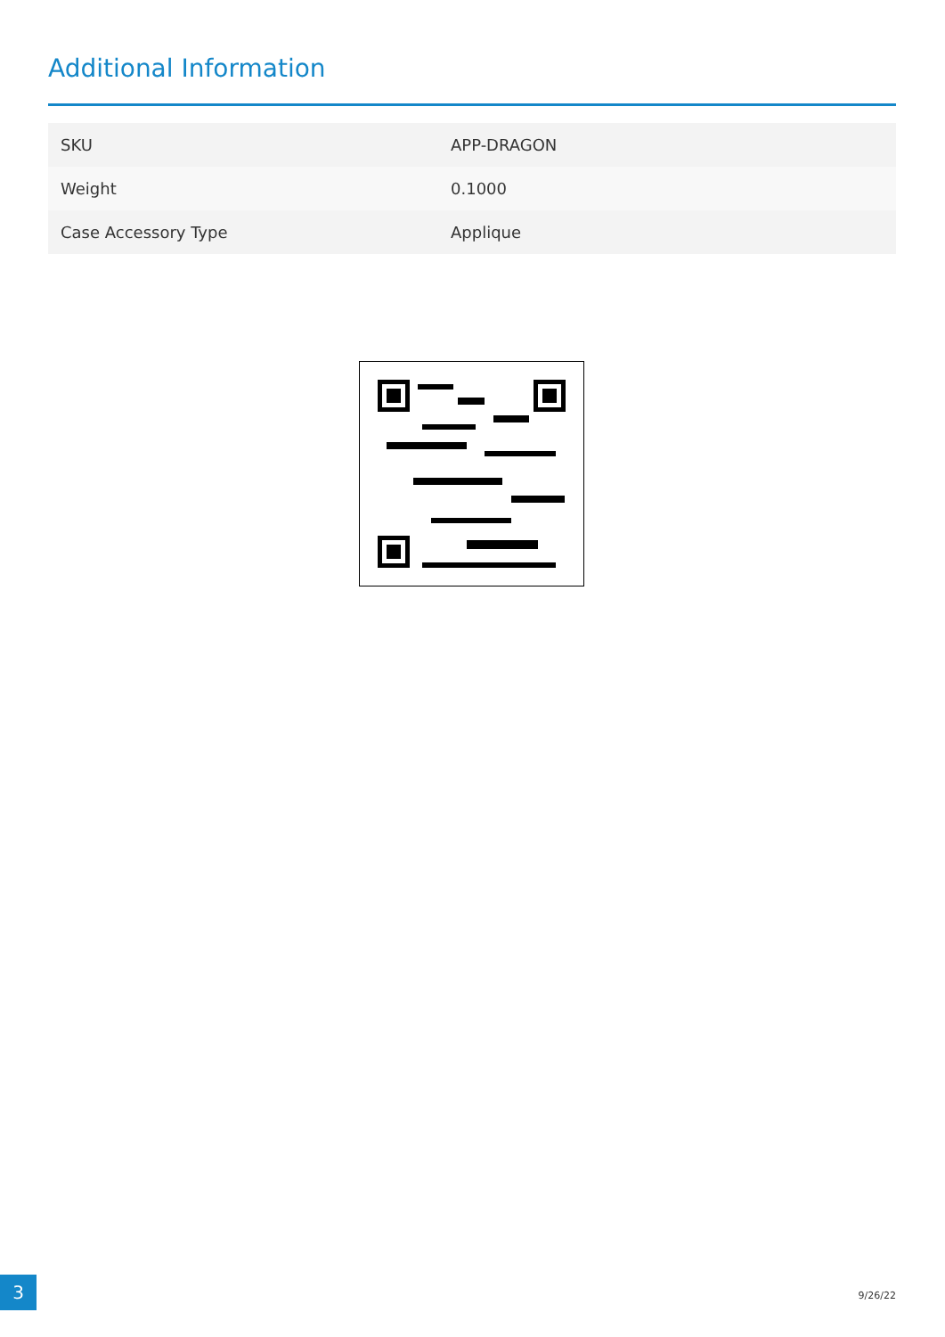Additional Information
| SKU | APP-DRAGON |
| Weight | 0.1000 |
| Case Accessory Type | Applique |
3 9/26/22